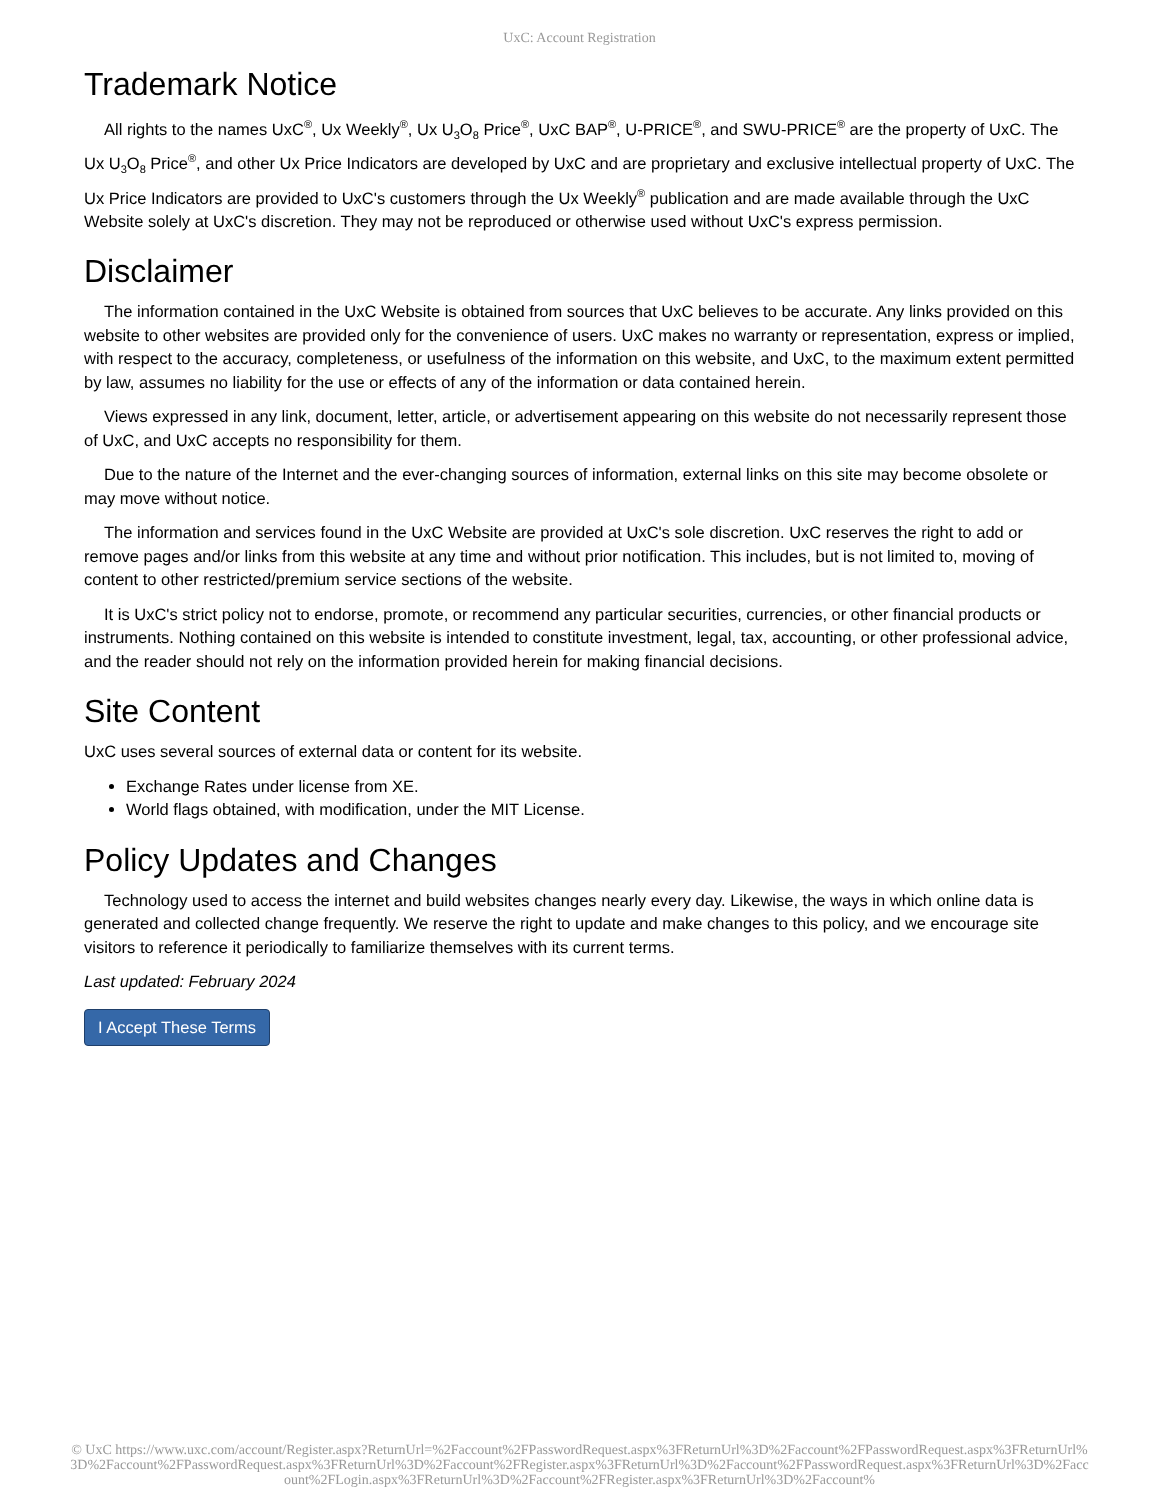UxC: Account Registration
Trademark Notice
All rights to the names UxC<sup>®</sup>, Ux Weekly<sup>®</sup>, Ux U<sub>3</sub>O<sub>8</sub> Price<sup>®</sup>, UxC BAP<sup>®</sup>, U-PRICE<sup>®</sup>, and SWU-PRICE<sup>®</sup> are the property of UxC. The Ux U<sub>3</sub>O<sub>8</sub> Price<sup>®</sup>, and other Ux Price Indicators are developed by UxC and are proprietary and exclusive intellectual property of UxC. The Ux Price Indicators are provided to UxC's customers through the Ux Weekly<sup>®</sup> publication and are made available through the UxC Website solely at UxC's discretion. They may not be reproduced or otherwise used without UxC's express permission.
Disclaimer
The information contained in the UxC Website is obtained from sources that UxC believes to be accurate. Any links provided on this website to other websites are provided only for the convenience of users. UxC makes no warranty or representation, express or implied, with respect to the accuracy, completeness, or usefulness of the information on this website, and UxC, to the maximum extent permitted by law, assumes no liability for the use or effects of any of the information or data contained herein.
Views expressed in any link, document, letter, article, or advertisement appearing on this website do not necessarily represent those of UxC, and UxC accepts no responsibility for them.
Due to the nature of the Internet and the ever-changing sources of information, external links on this site may become obsolete or may move without notice.
The information and services found in the UxC Website are provided at UxC's sole discretion. UxC reserves the right to add or remove pages and/or links from this website at any time and without prior notification. This includes, but is not limited to, moving of content to other restricted/premium service sections of the website.
It is UxC's strict policy not to endorse, promote, or recommend any particular securities, currencies, or other financial products or instruments. Nothing contained on this website is intended to constitute investment, legal, tax, accounting, or other professional advice, and the reader should not rely on the information provided herein for making financial decisions.
Site Content
UxC uses several sources of external data or content for its website.
Exchange Rates under license from XE.
World flags obtained, with modification, under the MIT License.
Policy Updates and Changes
Technology used to access the internet and build websites changes nearly every day. Likewise, the ways in which online data is generated and collected change frequently. We reserve the right to update and make changes to this policy, and we encourage site visitors to reference it periodically to familiarize themselves with its current terms.
Last updated: February 2024
I Accept These Terms
© UxC https://www.uxc.com/account/Register.aspx?ReturnUrl=%2Faccount%2FPasswordRequest.aspx%3FReturnUrl%3D%2Faccount%2FPasswordRequest.aspx%3FReturnUrl%3D%2Faccount%2FPasswordRequest.aspx%3FReturnUrl%3D%2Faccount%2FRegister.aspx%3FReturnUrl%3D%2Faccount%2FPasswordRequest.aspx%3FReturnUrl%3D%2Faccount%2FLogin.aspx%3FReturnUrl%3D%2Faccount%2FRegister.aspx%3FReturnUrl%3D%2Faccount%